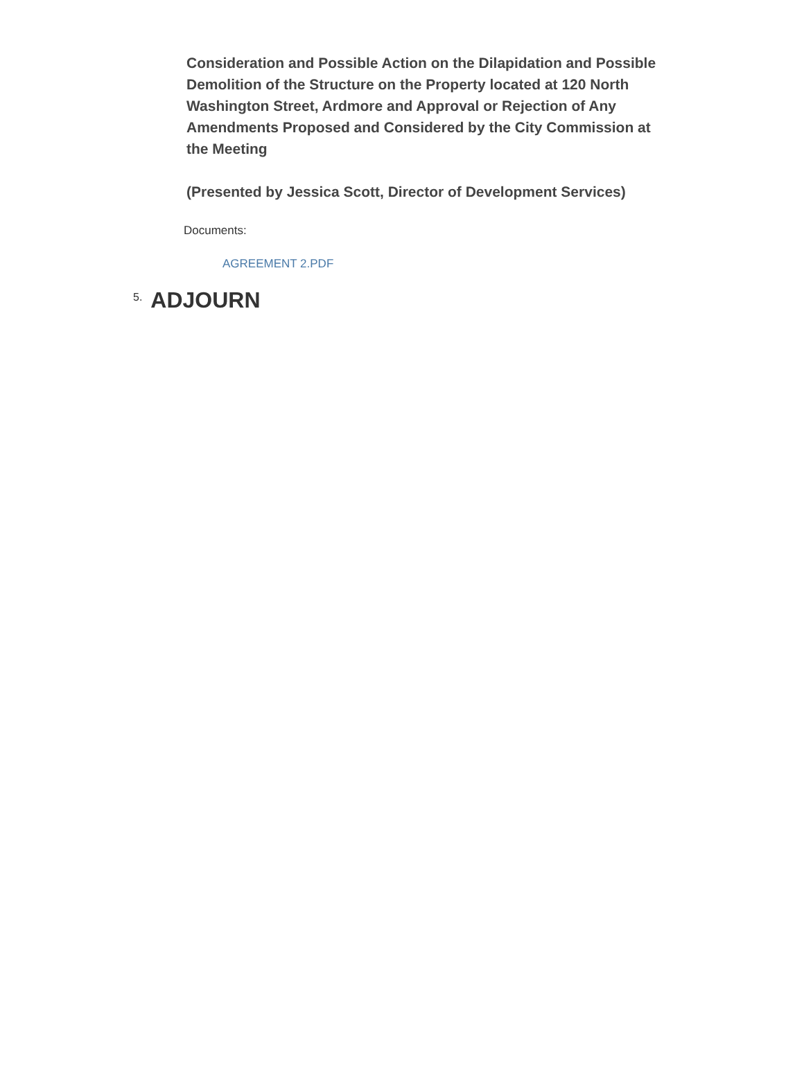Consideration and Possible Action on the Dilapidation and Possible Demolition of the Structure on the Property located at 120 North Washington Street, Ardmore and Approval or Rejection of Any Amendments Proposed and Considered by the City Commission at the Meeting
(Presented by Jessica Scott, Director of Development Services)
Documents:
AGREEMENT 2.PDF
5. ADJOURN